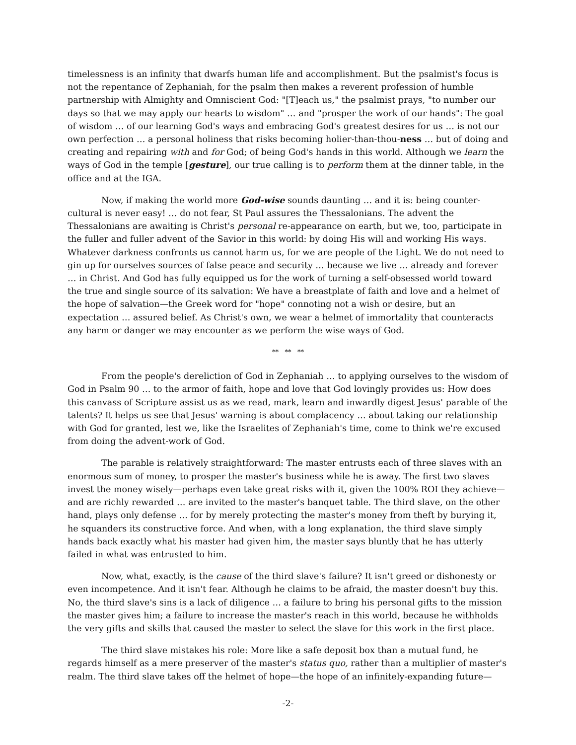timelessness is an infinity that dwarfs human life and accomplishment. But the psalmist's focus is not the repentance of Zephaniah, for the psalm then makes a reverent profession of humble partnership with Almighty and Omniscient God: "[T]each us," the psalmist prays, "to number our days so that we may apply our hearts to wisdom" … and "prosper the work of our hands": The goal of wisdom … of our learning God's ways and embracing God's greatest desires for us … is not our own perfection … a personal holiness that risks becoming holier-than-thou-ness … but of doing and creating and repairing with and for God; of being God's hands in this world. Although we learn the ways of God in the temple [gesture], our true calling is to perform them at the dinner table, in the office and at the IGA.
Now, if making the world more God-wise sounds daunting … and it is: being counter-cultural is never easy! … do not fear, St Paul assures the Thessalonians. The advent the Thessalonians are awaiting is Christ's personal re-appearance on earth, but we, too, participate in the fuller and fuller advent of the Savior in this world: by doing His will and working His ways. Whatever darkness confronts us cannot harm us, for we are people of the Light. We do not need to gin up for ourselves sources of false peace and security … because we live … already and forever … in Christ. And God has fully equipped us for the work of turning a self-obsessed world toward the true and single source of its salvation: We have a breastplate of faith and love and a helmet of the hope of salvation—the Greek word for "hope" connoting not a wish or desire, but an expectation … assured belief. As Christ's own, we wear a helmet of immortality that counteracts any harm or danger we may encounter as we perform the wise ways of God.
** ** **
From the people's dereliction of God in Zephaniah … to applying ourselves to the wisdom of God in Psalm 90 … to the armor of faith, hope and love that God lovingly provides us: How does this canvass of Scripture assist us as we read, mark, learn and inwardly digest Jesus' parable of the talents? It helps us see that Jesus' warning is about complacency … about taking our relationship with God for granted, lest we, like the Israelites of Zephaniah's time, come to think we're excused from doing the advent-work of God.
The parable is relatively straightforward: The master entrusts each of three slaves with an enormous sum of money, to prosper the master's business while he is away. The first two slaves invest the money wisely—perhaps even take great risks with it, given the 100% ROI they achieve—and are richly rewarded … are invited to the master's banquet table. The third slave, on the other hand, plays only defense … for by merely protecting the master's money from theft by burying it, he squanders its constructive force. And when, with a long explanation, the third slave simply hands back exactly what his master had given him, the master says bluntly that he has utterly failed in what was entrusted to him.
Now, what, exactly, is the cause of the third slave's failure? It isn't greed or dishonesty or even incompetence. And it isn't fear. Although he claims to be afraid, the master doesn't buy this. No, the third slave's sins is a lack of diligence … a failure to bring his personal gifts to the mission the master gives him; a failure to increase the master's reach in this world, because he withholds the very gifts and skills that caused the master to select the slave for this work in the first place.
The third slave mistakes his role: More like a safe deposit box than a mutual fund, he regards himself as a mere preserver of the master's status quo, rather than a multiplier of master's realm. The third slave takes off the helmet of hope—the hope of an infinitely-expanding future—
-2-